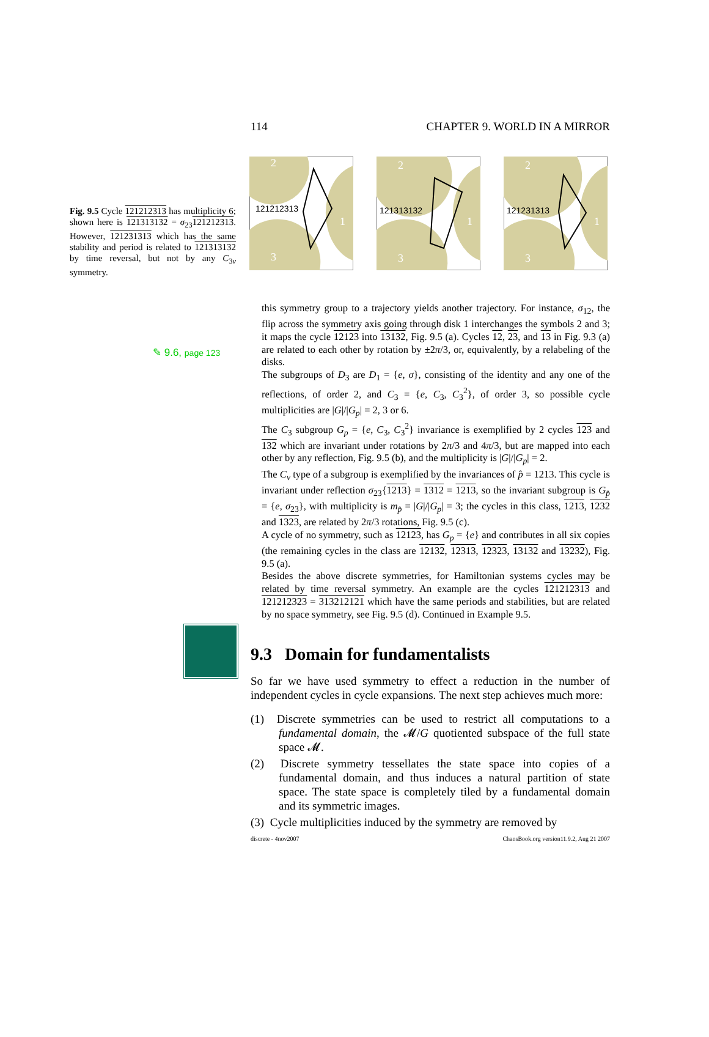114 CHAPTER 9. WORLD IN A MIRROR
Fig. 9.5 Cycle 121212313 has multiplicity 6; shown here is 121313132 = σ<sub>23</sub>121212313. However, 121231313 which has the same stability and period is related to 121313132 by time reversal, but not by any C<sub>3v</sub> symmetry.
2
1
3
121212313
2
1
3
121313132
2
1
3
121231313
✎ 9.6, page 123
this symmetry group to a trajectory yields another trajectory. For instance, σ<sub>12</sub>, the flip across the symmetry axis going through disk 1 interchanges the symbols 2 and 3; it maps the cycle 12123 into 13132, Fig. 9.5 (a). Cycles 12, 23, and 13 in Fig. 9.3 (a) are related to each other by rotation by ±2π/3, or, equivalently, by a relabeling of the disks.
The subgroups of D<sub>3</sub> are D<sub>1</sub> = {e, σ}, consisting of the identity and any one of the reflections, of order 2, and C<sub>3</sub> = {e, C<sub>3</sub>, C<sub>3</sub><sup>2</sup>}, of order 3, so possible cycle multiplicities are |G|/|G<sub>p</sub>| = 2, 3 or 6.
The C<sub>3</sub> subgroup G<sub>p</sub> = {e, C<sub>3</sub>, C<sub>3</sub><sup>2</sup>} invariance is exemplified by 2 cycles 123 and 132 which are invariant under rotations by 2π/3 and 4π/3, but are mapped into each other by any reflection, Fig. 9.5 (b), and the multiplicity is |G|/|G<sub>p</sub>| = 2.
The C<sub>v</sub> type of a subgroup is exemplified by the invariances of p̂ = 1213. This cycle is invariant under reflection σ<sub>23</sub>{1213} = 1312 = 1213, so the invariant subgroup is G<sub>p̂</sub> = {e, σ<sub>23</sub>}, with multiplicity is m<sub>p̂</sub> = |G|/|G<sub>p</sub>| = 3; the cycles in this class, 1213, 1232 and 1323, are related by 2π/3 rotations, Fig. 9.5 (c).
A cycle of no symmetry, such as 12123, has G<sub>p</sub> = {e} and contributes in all six copies (the remaining cycles in the class are 12132, 12313, 12323, 13132 and 13232), Fig. 9.5 (a).
Besides the above discrete symmetries, for Hamiltonian systems cycles may be related by time reversal symmetry. An example are the cycles 121212313 and 121212323 = 313212121 which have the same periods and stabilities, but are related by no space symmetry, see Fig. 9.5 (d). Continued in Example 9.5.
9.3 Domain for fundamentalists
So far we have used symmetry to effect a reduction in the number of independent cycles in cycle expansions. The next step achieves much more:
(1) Discrete symmetries can be used to restrict all computations to a fundamental domain, the 𝓜/G quotiented subspace of the full state space 𝓜.
(2) Discrete symmetry tessellates the state space into copies of a fundamental domain, and thus induces a natural partition of state space. The state space is completely tiled by a fundamental domain and its symmetric images.
(3) Cycle multiplicities induced by the symmetry are removed by
discrete - 4nov2007 ChaosBook.org version11.9.2, Aug 21 2007